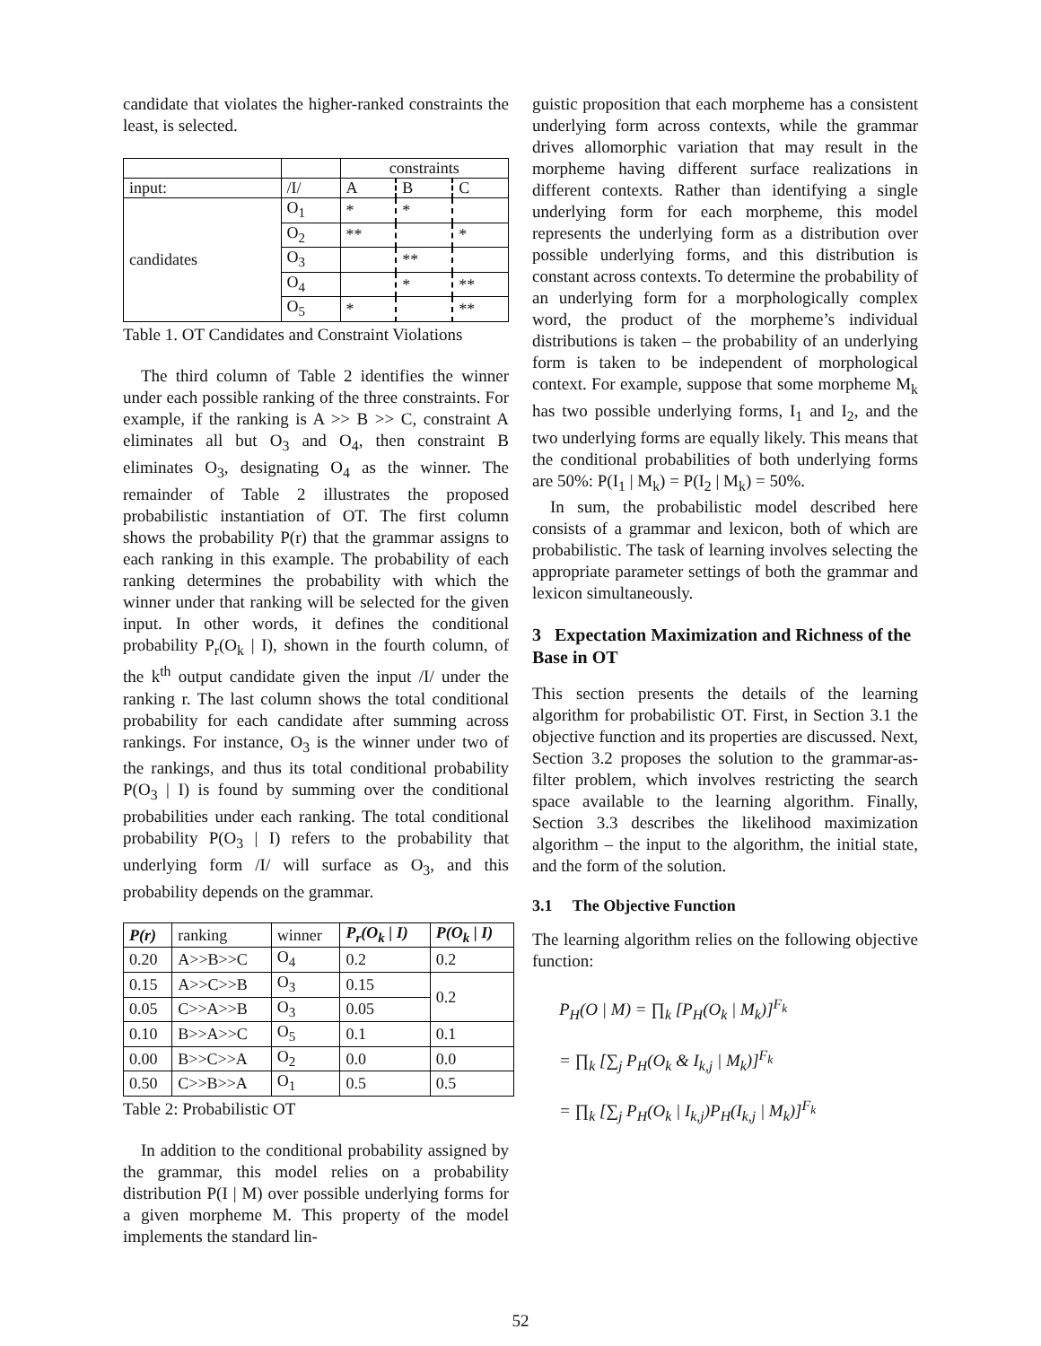candidate that violates the higher-ranked constraints the least, is selected.
| | | constraints | | |
| input: | /I/ | A | B | C |
| candidates | O<sub>1</sub> | * | * | |
| | O<sub>2</sub> | ** | | * |
| | O<sub>3</sub> | | ** | |
| | O<sub>4</sub> | | * | ** |
| | O<sub>5</sub> | * | | ** |
Table 1. OT Candidates and Constraint Violations
The third column of Table 2 identifies the winner under each possible ranking of the three constraints. For example, if the ranking is A >> B >> C, constraint A eliminates all but O<sub>3</sub> and O<sub>4</sub>, then constraint B eliminates O<sub>3</sub>, designating O<sub>4</sub> as the winner. The remainder of Table 2 illustrates the proposed probabilistic instantiation of OT. The first column shows the probability P(r) that the grammar assigns to each ranking in this example. The probability of each ranking determines the probability with which the winner under that ranking will be selected for the given input. In other words, it defines the conditional probability P<sub>r</sub>(O<sub>k</sub> | I), shown in the fourth column, of the k<sup>th</sup> output candidate given the input /I/ under the ranking r. The last column shows the total conditional probability for each candidate after summing across rankings. For instance, O<sub>3</sub> is the winner under two of the rankings, and thus its total conditional probability P(O<sub>3</sub> | I) is found by summing over the conditional probabilities under each ranking. The total conditional probability P(O<sub>3</sub> | I) refers to the probability that underlying form /I/ will surface as O<sub>3</sub>, and this probability depends on the grammar.
| P(r) | ranking | winner | P<sub>r</sub>(O<sub>k</sub> / I) | P(O<sub>k</sub> / I) |
| --- | --- | --- | --- | --- |
| 0.20 | A>>B>>C | O<sub>4</sub> | 0.2 | 0.2 |
| 0.15 | A>>C>>B | O<sub>3</sub> | 0.15 | 0.2 |
| 0.05 | C>>A>>B | O<sub>3</sub> | 0.05 | |
| 0.10 | B>>A>>C | O<sub>5</sub> | 0.1 | 0.1 |
| 0.00 | B>>C>>A | O<sub>2</sub> | 0.0 | 0.0 |
| 0.50 | C>>B>>A | O<sub>1</sub> | 0.5 | 0.5 |
Table 2: Probabilistic OT
In addition to the conditional probability assigned by the grammar, this model relies on a probability distribution P(I | M) over possible underlying forms for a given morpheme M. This property of the model implements the standard lin-
guistic proposition that each morpheme has a consistent underlying form across contexts, while the grammar drives allomorphic variation that may result in the morpheme having different surface realizations in different contexts. Rather than identifying a single underlying form for each morpheme, this model represents the underlying form as a distribution over possible underlying forms, and this distribution is constant across contexts. To determine the probability of an underlying form for a morphologically complex word, the product of the morpheme’s individual distributions is taken – the probability of an underlying form is taken to be independent of morphological context. For example, suppose that some morpheme M<sub>k</sub> has two possible underlying forms, I<sub>1</sub> and I<sub>2</sub>, and the two underlying forms are equally likely. This means that the conditional probabilities of both underlying forms are 50%: P(I<sub>1</sub> | M<sub>k</sub>) = P(I<sub>2</sub> | M<sub>k</sub>) = 50%.
In sum, the probabilistic model described here consists of a grammar and lexicon, both of which are probabilistic. The task of learning involves selecting the appropriate parameter settings of both the grammar and lexicon simultaneously.
3 Expectation Maximization and Richness of the Base in OT
This section presents the details of the learning algorithm for probabilistic OT. First, in Section 3.1 the objective function and its properties are discussed. Next, Section 3.2 proposes the solution to the grammar-as-filter problem, which involves restricting the search space available to the learning algorithm. Finally, Section 3.3 describes the likelihood maximization algorithm – the input to the algorithm, the initial state, and the form of the solution.
3.1 The Objective Function
The learning algorithm relies on the following objective function:
P<sub>H</sub>(O | M) = ∏<sub>k</sub> [P<sub>H</sub>(O<sub>k</sub> | M<sub>k</sub>)]<sup>F<sub>k</sub></sup>
= ∏<sub>k</sub> [∑<sub>j</sub> P<sub>H</sub>(O<sub>k</sub> & I<sub>k,j</sub> | M<sub>k</sub>)]<sup>F<sub>k</sub></sup>
= ∏<sub>k</sub> [∑<sub>j</sub> P<sub>H</sub>(O<sub>k</sub> | I<sub>k,j</sub>)P<sub>H</sub>(I<sub>k,j</sub> | M<sub>k</sub>)]<sup>F<sub>k</sub></sup>
52